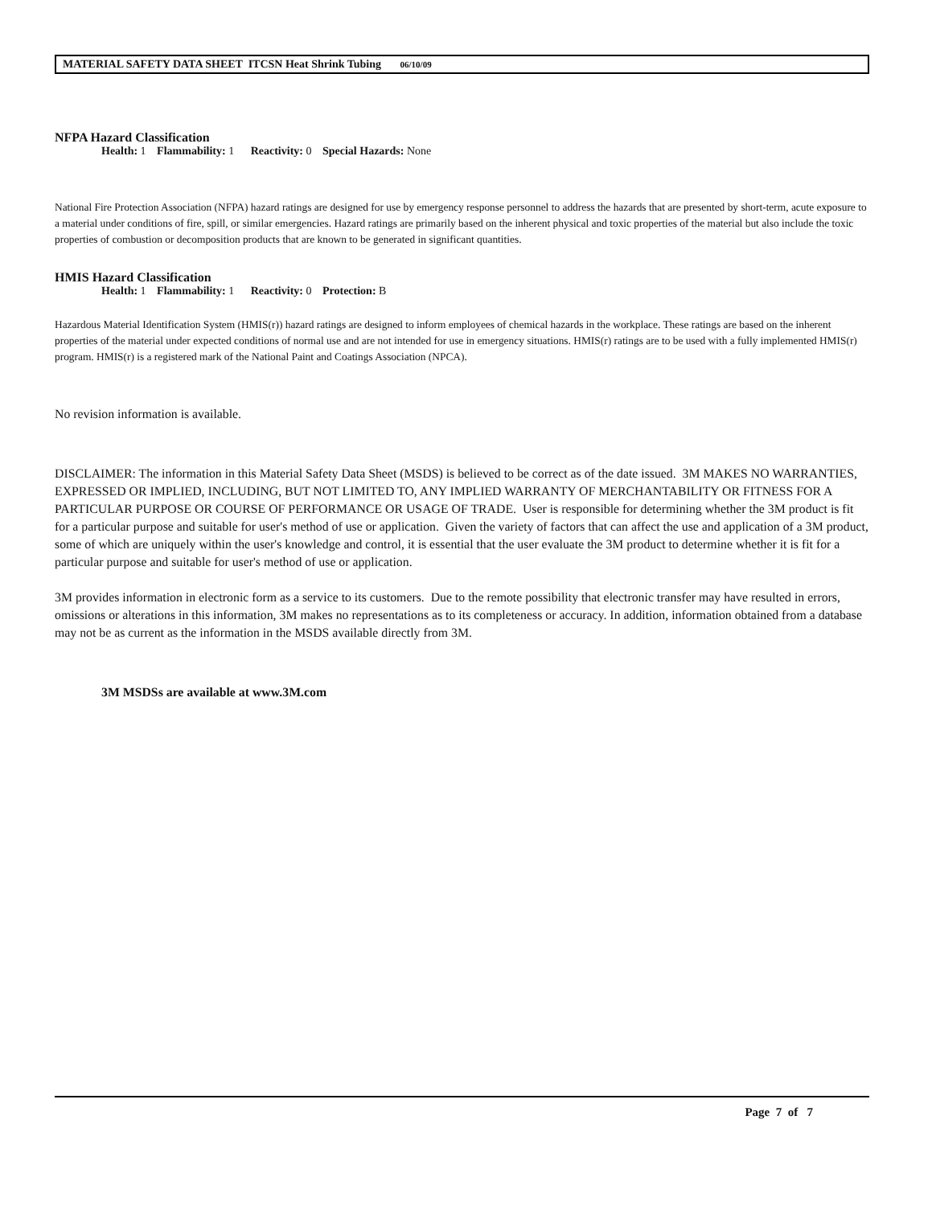MATERIAL SAFETY DATA SHEET ITCSN Heat Shrink Tubing 06/10/09
NFPA Hazard Classification
Health: 1 Flammability: 1 Reactivity: 0 Special Hazards: None
National Fire Protection Association (NFPA) hazard ratings are designed for use by emergency response personnel to address the hazards that are presented by short-term, acute exposure to a material under conditions of fire, spill, or similar emergencies. Hazard ratings are primarily based on the inherent physical and toxic properties of the material but also include the toxic properties of combustion or decomposition products that are known to be generated in significant quantities.
HMIS Hazard Classification
Health: 1 Flammability: 1 Reactivity: 0 Protection: B
Hazardous Material Identification System (HMIS(r)) hazard ratings are designed to inform employees of chemical hazards in the workplace. These ratings are based on the inherent properties of the material under expected conditions of normal use and are not intended for use in emergency situations. HMIS(r) ratings are to be used with a fully implemented HMIS(r) program. HMIS(r) is a registered mark of the National Paint and Coatings Association (NPCA).
No revision information is available.
DISCLAIMER: The information in this Material Safety Data Sheet (MSDS) is believed to be correct as of the date issued. 3M MAKES NO WARRANTIES, EXPRESSED OR IMPLIED, INCLUDING, BUT NOT LIMITED TO, ANY IMPLIED WARRANTY OF MERCHANTABILITY OR FITNESS FOR A PARTICULAR PURPOSE OR COURSE OF PERFORMANCE OR USAGE OF TRADE. User is responsible for determining whether the 3M product is fit for a particular purpose and suitable for user's method of use or application. Given the variety of factors that can affect the use and application of a 3M product, some of which are uniquely within the user's knowledge and control, it is essential that the user evaluate the 3M product to determine whether it is fit for a particular purpose and suitable for user's method of use or application.
3M provides information in electronic form as a service to its customers. Due to the remote possibility that electronic transfer may have resulted in errors, omissions or alterations in this information, 3M makes no representations as to its completeness or accuracy. In addition, information obtained from a database may not be as current as the information in the MSDS available directly from 3M.
3M MSDSs are available at www.3M.com
Page 7 of 7